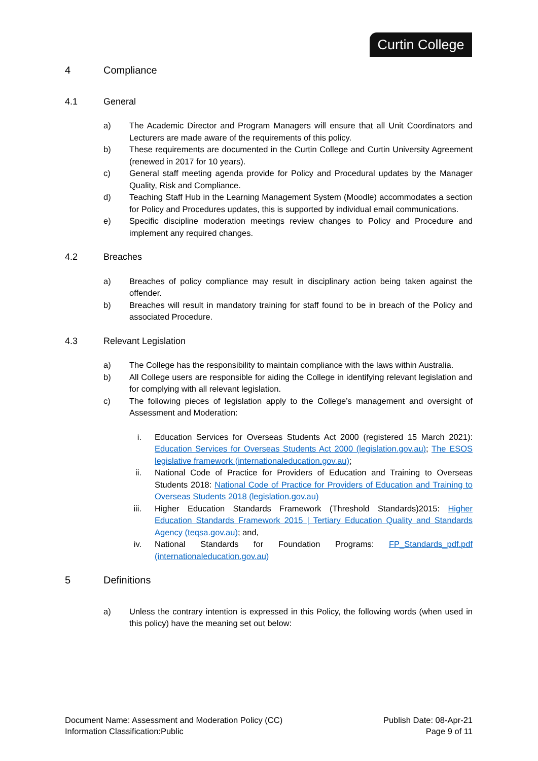Curtin College
4 Compliance
4.1 General
a) The Academic Director and Program Managers will ensure that all Unit Coordinators and Lecturers are made aware of the requirements of this policy.
b) These requirements are documented in the Curtin College and Curtin University Agreement (renewed in 2017 for 10 years).
c) General staff meeting agenda provide for Policy and Procedural updates by the Manager Quality, Risk and Compliance.
d) Teaching Staff Hub in the Learning Management System (Moodle) accommodates a section for Policy and Procedures updates, this is supported by individual email communications.
e) Specific discipline moderation meetings review changes to Policy and Procedure and implement any required changes.
4.2 Breaches
a) Breaches of policy compliance may result in disciplinary action being taken against the offender.
b) Breaches will result in mandatory training for staff found to be in breach of the Policy and associated Procedure.
4.3 Relevant Legislation
a) The College has the responsibility to maintain compliance with the laws within Australia.
b) All College users are responsible for aiding the College in identifying relevant legislation and for complying with all relevant legislation.
c) The following pieces of legislation apply to the College’s management and oversight of Assessment and Moderation:
i. Education Services for Overseas Students Act 2000 (registered 15 March 2021): Education Services for Overseas Students Act 2000 (legislation.gov.au); The ESOS legislative framework (internationaleducation.gov.au);
ii. National Code of Practice for Providers of Education and Training to Overseas Students 2018: National Code of Practice for Providers of Education and Training to Overseas Students 2018 (legislation.gov.au)
iii. Higher Education Standards Framework (Threshold Standards)2015: Higher Education Standards Framework 2015 | Tertiary Education Quality and Standards Agency (teqsa.gov.au); and,
iv. National Standards for Foundation Programs: FP_Standards_pdf.pdf (internationaleducation.gov.au)
5 Definitions
a) Unless the contrary intention is expressed in this Policy, the following words (when used in this policy) have the meaning set out below:
Document Name: Assessment and Moderation Policy (CC)
Information Classification:Public
Publish Date: 08-Apr-21
Page 9 of 11